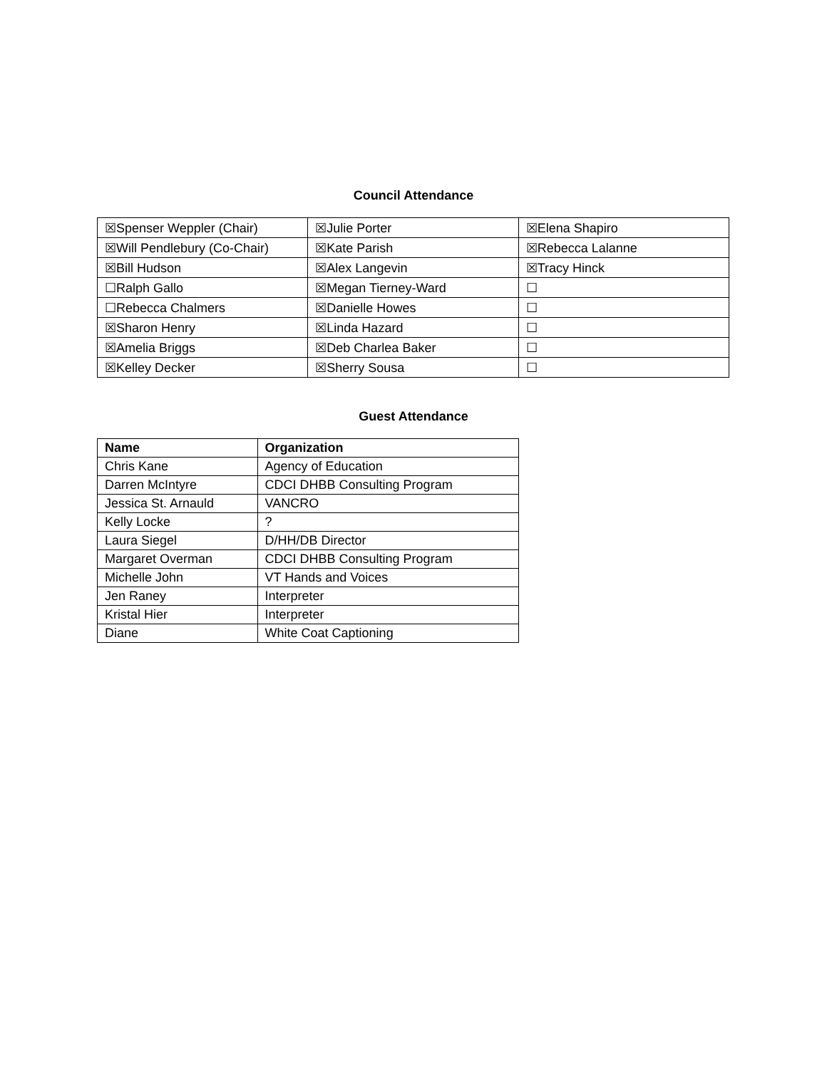Council Attendance
| ☒Spenser Weppler (Chair) | ☒Julie Porter | ☒Elena Shapiro |
| ☒Will Pendlebury (Co-Chair) | ☒Kate Parish | ☒Rebecca Lalanne |
| ☒Bill Hudson | ☒Alex Langevin | ☒Tracy Hinck |
| ☐Ralph Gallo | ☒Megan Tierney-Ward | ☐ |
| ☐Rebecca Chalmers | ☒Danielle Howes | ☐ |
| ☒Sharon Henry | ☒Linda Hazard | ☐ |
| ☒Amelia Briggs | ☒Deb Charlea Baker | ☐ |
| ☒Kelley Decker | ☒Sherry Sousa | ☐ |
Guest Attendance
| Name | Organization |
| --- | --- |
| Chris Kane | Agency of Education |
| Darren McIntyre | CDCI DHBB Consulting Program |
| Jessica St. Arnauld | VANCRO |
| Kelly Locke | ? |
| Laura Siegel | D/HH/DB Director |
| Margaret Overman | CDCI DHBB Consulting Program |
| Michelle John | VT Hands and Voices |
| Jen Raney | Interpreter |
| Kristal Hier | Interpreter |
| Diane | White Coat Captioning |